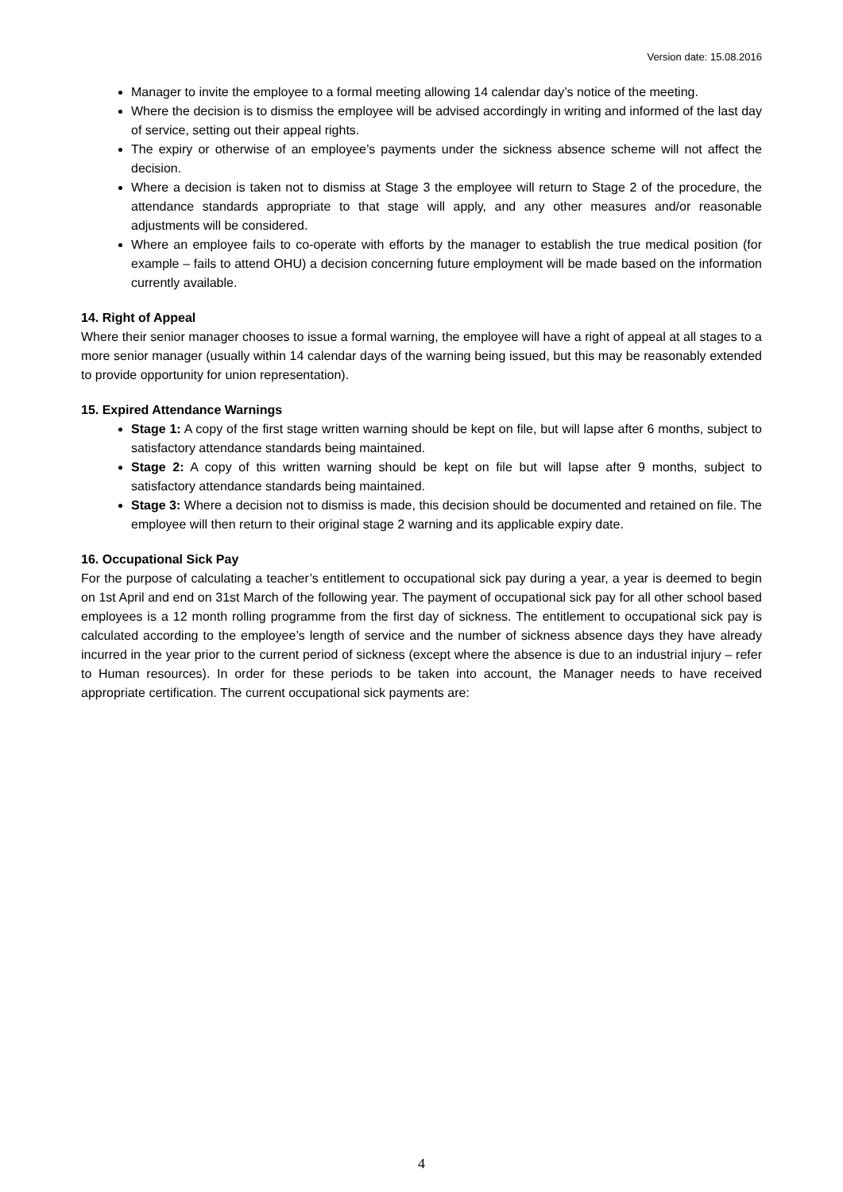Version date: 15.08.2016
Manager to invite the employee to a formal meeting allowing 14 calendar day’s notice of the meeting.
Where the decision is to dismiss the employee will be advised accordingly in writing and informed of the last day of service, setting out their appeal rights.
The expiry or otherwise of an employee’s payments under the sickness absence scheme will not affect the decision.
Where a decision is taken not to dismiss at Stage 3 the employee will return to Stage 2 of the procedure, the attendance standards appropriate to that stage will apply, and any other measures and/or reasonable adjustments will be considered.
Where an employee fails to co-operate with efforts by the manager to establish the true medical position (for example – fails to attend OHU) a decision concerning future employment will be made based on the information currently available.
14. Right of Appeal
Where their senior manager chooses to issue a formal warning, the employee will have a right of appeal at all stages to a more senior manager (usually within 14 calendar days of the warning being issued, but this may be reasonably extended to provide opportunity for union representation).
15. Expired Attendance Warnings
Stage 1: A copy of the first stage written warning should be kept on file, but will lapse after 6 months, subject to satisfactory attendance standards being maintained.
Stage 2: A copy of this written warning should be kept on file but will lapse after 9 months, subject to satisfactory attendance standards being maintained.
Stage 3: Where a decision not to dismiss is made, this decision should be documented and retained on file. The employee will then return to their original stage 2 warning and its applicable expiry date.
16. Occupational Sick Pay
For the purpose of calculating a teacher’s entitlement to occupational sick pay during a year, a year is deemed to begin on 1st April and end on 31st March of the following year. The payment of occupational sick pay for all other school based employees is a 12 month rolling programme from the first day of sickness. The entitlement to occupational sick pay is calculated according to the employee’s length of service and the number of sickness absence days they have already incurred in the year prior to the current period of sickness (except where the absence is due to an industrial injury – refer to Human resources). In order for these periods to be taken into account, the Manager needs to have received appropriate certification. The current occupational sick payments are:
4